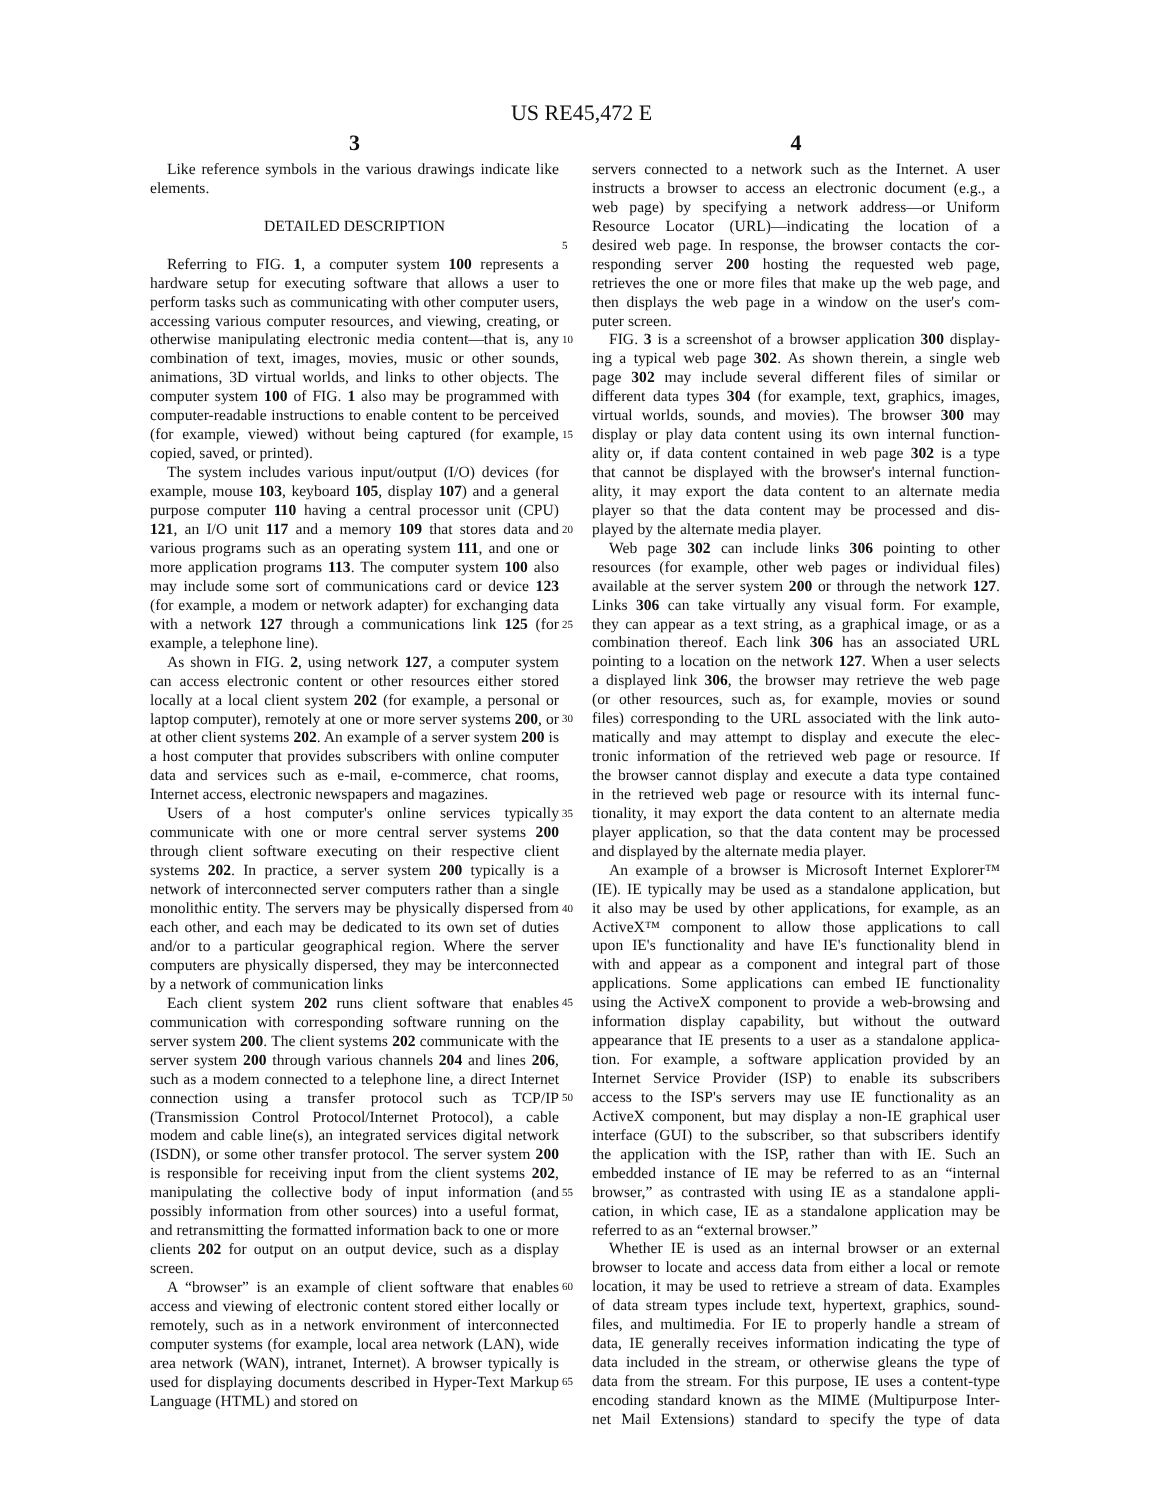US RE45,472 E
3
Like reference symbols in the various drawings indicate like elements.
DETAILED DESCRIPTION
Referring to FIG. 1, a computer system 100 represents a hardware setup for executing software that allows a user to perform tasks such as communicating with other computer users, accessing various computer resources, and viewing, creating, or otherwise manipulating electronic media content—that is, any combination of text, images, movies, music or other sounds, animations, 3D virtual worlds, and links to other objects. The computer system 100 of FIG. 1 also may be programmed with computer-readable instructions to enable content to be perceived (for example, viewed) without being captured (for example, copied, saved, or printed).
The system includes various input/output (I/O) devices (for example, mouse 103, keyboard 105, display 107) and a general purpose computer 110 having a central processor unit (CPU) 121, an I/O unit 117 and a memory 109 that stores data and various programs such as an operating system 111, and one or more application programs 113. The computer system 100 also may include some sort of communications card or device 123 (for example, a modem or network adapter) for exchanging data with a network 127 through a communications link 125 (for example, a telephone line).
As shown in FIG. 2, using network 127, a computer system can access electronic content or other resources either stored locally at a local client system 202 (for example, a personal or laptop computer), remotely at one or more server systems 200, or at other client systems 202. An example of a server system 200 is a host computer that provides subscribers with online computer data and services such as e-mail, e-commerce, chat rooms, Internet access, electronic newspapers and magazines.
Users of a host computer's online services typically communicate with one or more central server systems 200 through client software executing on their respective client systems 202. In practice, a server system 200 typically is a network of interconnected server computers rather than a single monolithic entity. The servers may be physically dispersed from each other, and each may be dedicated to its own set of duties and/or to a particular geographical region. Where the server computers are physically dispersed, they may be interconnected by a network of communication links
Each client system 202 runs client software that enables communication with corresponding software running on the server system 200. The client systems 202 communicate with the server system 200 through various channels 204 and lines 206, such as a modem connected to a telephone line, a direct Internet connection using a transfer protocol such as TCP/IP (Transmission Control Protocol/Internet Protocol), a cable modem and cable line(s), an integrated services digital network (ISDN), or some other transfer protocol. The server system 200 is responsible for receiving input from the client systems 202, manipulating the collective body of input information (and possibly information from other sources) into a useful format, and retransmitting the formatted information back to one or more clients 202 for output on an output device, such as a display screen.
A “browser” is an example of client software that enables access and viewing of electronic content stored either locally or remotely, such as in a network environment of interconnected computer systems (for example, local area network (LAN), wide area network (WAN), intranet, Internet). A browser typically is used for displaying documents described in Hyper-Text Markup Language (HTML) and stored on
4
servers connected to a network such as the Internet. A user
instructs a browser to access an electronic document (e.g., a
web page) by specifying a network address—or Uniform
Resource Locator (URL)—indicating the location of a
5 desired web page. In response, the browser contacts the cor-
responding server 200 hosting the requested web page,
retrieves the one or more files that make up the web page, and
then displays the web page in a window on the user's com-
puter screen.
10 FIG. 3 is a screenshot of a browser application 300 display-
ing a typical web page 302. As shown therein, a single web
page 302 may include several different files of similar or
different data types 304 (for example, text, graphics, images,
virtual worlds, sounds, and movies). The browser 300 may
15 display or play data content using its own internal function-
ality or, if data content contained in web page 302 is a type
that cannot be displayed with the browser's internal function-
ality, it may export the data content to an alternate media
player so that the data content may be processed and dis-
20 played by the alternate media player.
Web page 302 can include links 306 pointing to other
resources (for example, other web pages or individual files)
available at the server system 200 or through the network 127.
Links 306 can take virtually any visual form. For example,
25 they can appear as a text string, as a graphical image, or as a
combination thereof. Each link 306 has an associated URL
pointing to a location on the network 127. When a user selects
a displayed link 306, the browser may retrieve the web page
(or other resources, such as, for example, movies or sound
30 files) corresponding to the URL associated with the link auto-
matically and may attempt to display and execute the elec-
tronic information of the retrieved web page or resource. If
the browser cannot display and execute a data type contained
in the retrieved web page or resource with its internal func-
35 tionality, it may export the data content to an alternate media
player application, so that the data content may be processed
and displayed by the alternate media player.
An example of a browser is Microsoft Internet Explorer™
(IE). IE typically may be used as a standalone application, but
40 it also may be used by other applications, for example, as an
ActiveX™ component to allow those applications to call
upon IE's functionality and have IE's functionality blend in
with and appear as a component and integral part of those
applications. Some applications can embed IE functionality
45 using the ActiveX component to provide a web-browsing and
information display capability, but without the outward
appearance that IE presents to a user as a standalone applica-
tion. For example, a software application provided by an
Internet Service Provider (ISP) to enable its subscribers
50 access to the ISP's servers may use IE functionality as an
ActiveX component, but may display a non-IE graphical user
interface (GUI) to the subscriber, so that subscribers identify
the application with the ISP, rather than with IE. Such an
embedded instance of IE may be referred to as an “internal
55 browser,” as contrasted with using IE as a standalone appli-
cation, in which case, IE as a standalone application may be
referred to as an “external browser.”
Whether IE is used as an internal browser or an external
browser to locate and access data from either a local or remote
60 location, it may be used to retrieve a stream of data. Examples
of data stream types include text, hypertext, graphics, sound-
files, and multimedia. For IE to properly handle a stream of
data, IE generally receives information indicating the type of
data included in the stream, or otherwise gleans the type of
65 data from the stream. For this purpose, IE uses a content-type
encoding standard known as the MIME (Multipurpose Inter-
net Mail Extensions) standard to specify the type of data